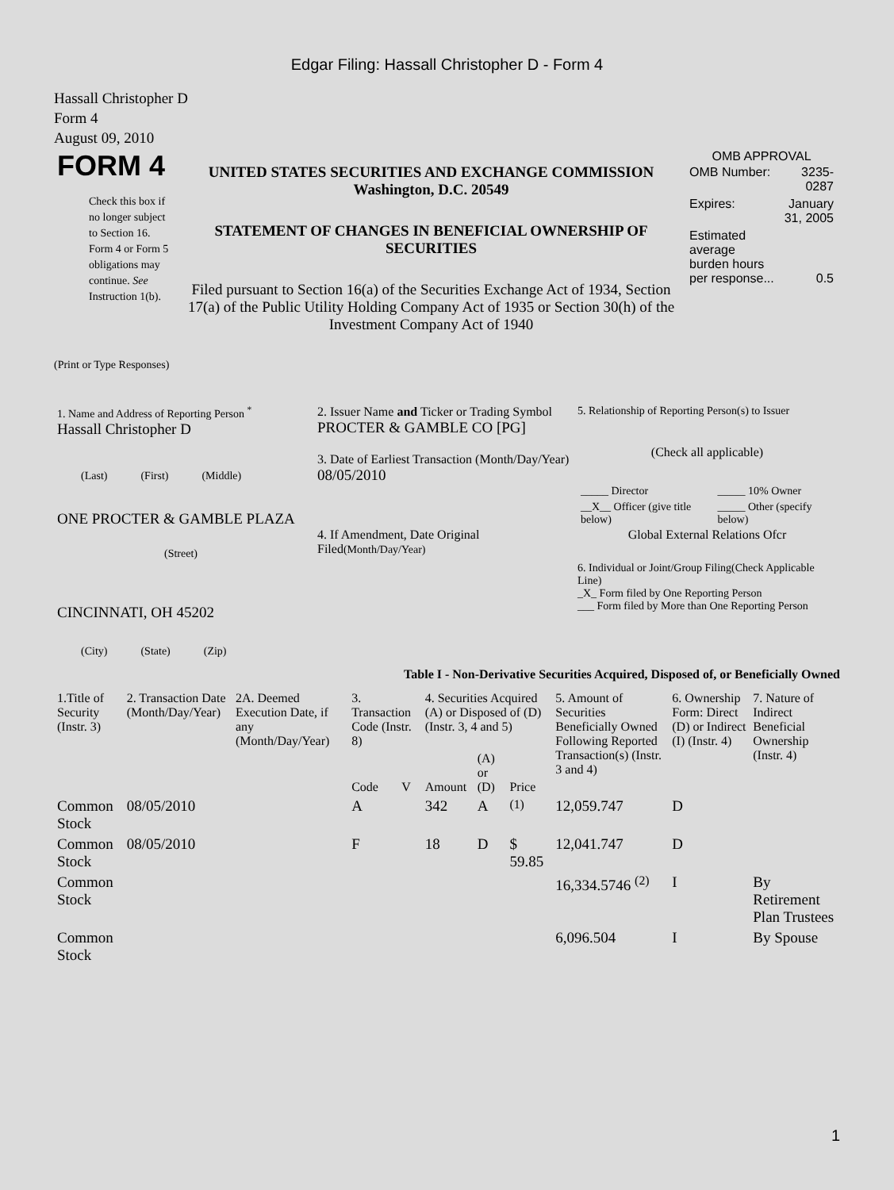Edgar Filing: Hassall Christopher D - Form 4
Hassall Christopher D
Form 4
August 09, 2010
| FORM 4 Check this box if no longer subject to Section 16. Form 4 or Form 5 obligations may continue. See Instruction 1(b). | UNITED STATES SECURITIES AND EXCHANGE COMMISSION Washington, D.C. 20549 STATEMENT OF CHANGES IN BENEFICIAL OWNERSHIP OF SECURITIES Filed pursuant to Section 16(a) of the Securities Exchange Act of 1934, Section 17(a) of the Public Utility Holding Company Act of 1935 or Section 30(h) of the Investment Company Act of 1940 | OMB APPROVAL / OMB Number: / 3235-0287 / / Expires: / January 31, 2005 / / Estimated average burden hours per response... / 0.5 / |
(Print or Type Responses)
| 1. Name and Address of Reporting Person <sup>*</sup> Hassall Christopher D (Last) (First) (Middle) ONE PROCTER & GAMBLE PLAZA (Street) CINCINNATI, OH 45202 (City) (State) (Zip) | 2. Issuer Name and Ticker or Trading Symbol PROCTER & GAMBLE CO [PG] 3. Date of Earliest Transaction (Month/Day/Year) 08/05/2010 4. If Amendment, Date Original Filed (Month/Day/Year) | 5. Relationship of Reporting Person(s) to Issuer (Check all applicable) / _____ Director / _____ 10% Owner / / __X__ Officer (give title below) / _____ Other (specify below) / Global External Relations Ofcr 6. Individual or Joint/Group Filing(Check Applicable Line) _X_ Form filed by One Reporting Person ___ Form filed by More than One Reporting Person |
Table I - Non-Derivative Securities Acquired, Disposed of, or Beneficially Owned
| 1.Title of Security (Instr. 3) | 2. Transaction Date (Month/Day/Year) | 2A. Deemed Execution Date, if any (Month/Day/Year) | 3. Transaction Code (Instr. 8) | | 4. Securities Acquired (A) or Disposed of (D) (Instr. 3, 4 and 5) | | | 5. Amount of Securities Beneficially Owned Following Reported Transaction(s) (Instr. 3 and 4) | 6. Ownership Form: Direct (D) or Indirect (I) (Instr. 4) | 7. Nature of Indirect Beneficial Ownership (Instr. 4) |
| --- | --- | --- | --- | --- | --- | --- | --- | --- | --- | --- |
| | | | Code | V | Amount | (A) or (D) | Price | | | |
| Common Stock | 08/05/2010 | | A | | 342 | A | <sup>(1)</sup> | 12,059.747 | D | |
| Common Stock | 08/05/2010 | | F | | 18 | D | $ 59.85 | 12,041.747 | D | |
| Common Stock | | | | | | | | 16,334.5746 <sup>(2)</sup> | I | By Retirement Plan Trustees |
| Common Stock | | | | | | | | 6,096.504 | I | By Spouse |
1